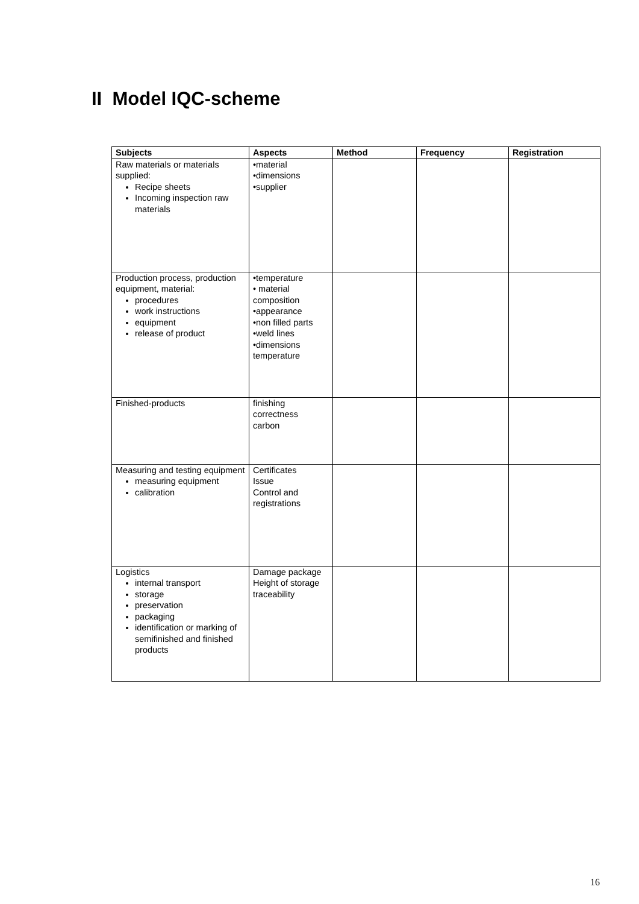II Model IQC-scheme
| Subjects | Aspects | Method | Frequency | Registration |
| --- | --- | --- | --- | --- |
| Raw materials or materials supplied: Recipe sheets Incoming inspection raw materials | •material •dimensions •supplier | | | |
| Production process, production equipment, material: procedures work instructions equipment release of product | •temperature • material composition •appearance •non filled parts •weld lines •dimensions temperature | | | |
| Finished-products | finishing correctness carbon | | | |
| Measuring and testing equipment measuring equipment calibration | Certificates Issue Control and registrations | | | |
| Logistics internal transport storage preservation packaging identification or marking of semifinished and finished products | Damage package Height of storage traceability | | | |
16